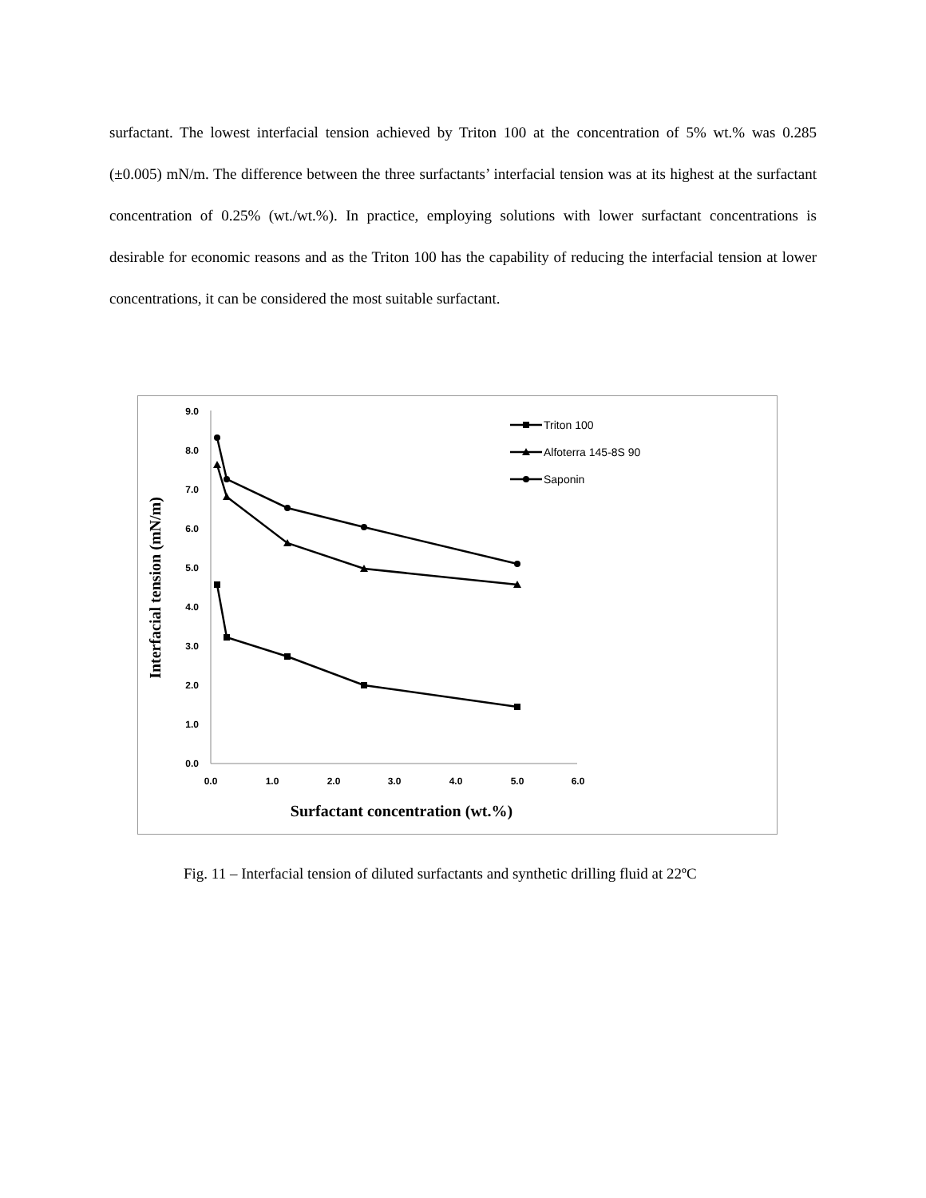surfactant. The lowest interfacial tension achieved by Triton 100 at the concentration of 5% wt.% was 0.285 (±0.005) mN/m. The difference between the three surfactants’ interfacial tension was at its highest at the surfactant concentration of 0.25% (wt./wt.%). In practice, employing solutions with lower surfactant concentrations is desirable for economic reasons and as the Triton 100 has the capability of reducing the interfacial tension at lower concentrations, it can be considered the most suitable surfactant.
0.0
1.0
2.0
3.0
4.0
5.0
6.0
7.0
8.0
9.0
0.0
1.0
2.0
3.0
4.0
5.0
6.0
Surfactant concentration (wt.%)
Interfacial tension (mN/m)
Triton 100
Alfoterra 145-8S 90
Saponin
Fig. 11 – Interfacial tension of diluted surfactants and synthetic drilling fluid at 22ºC